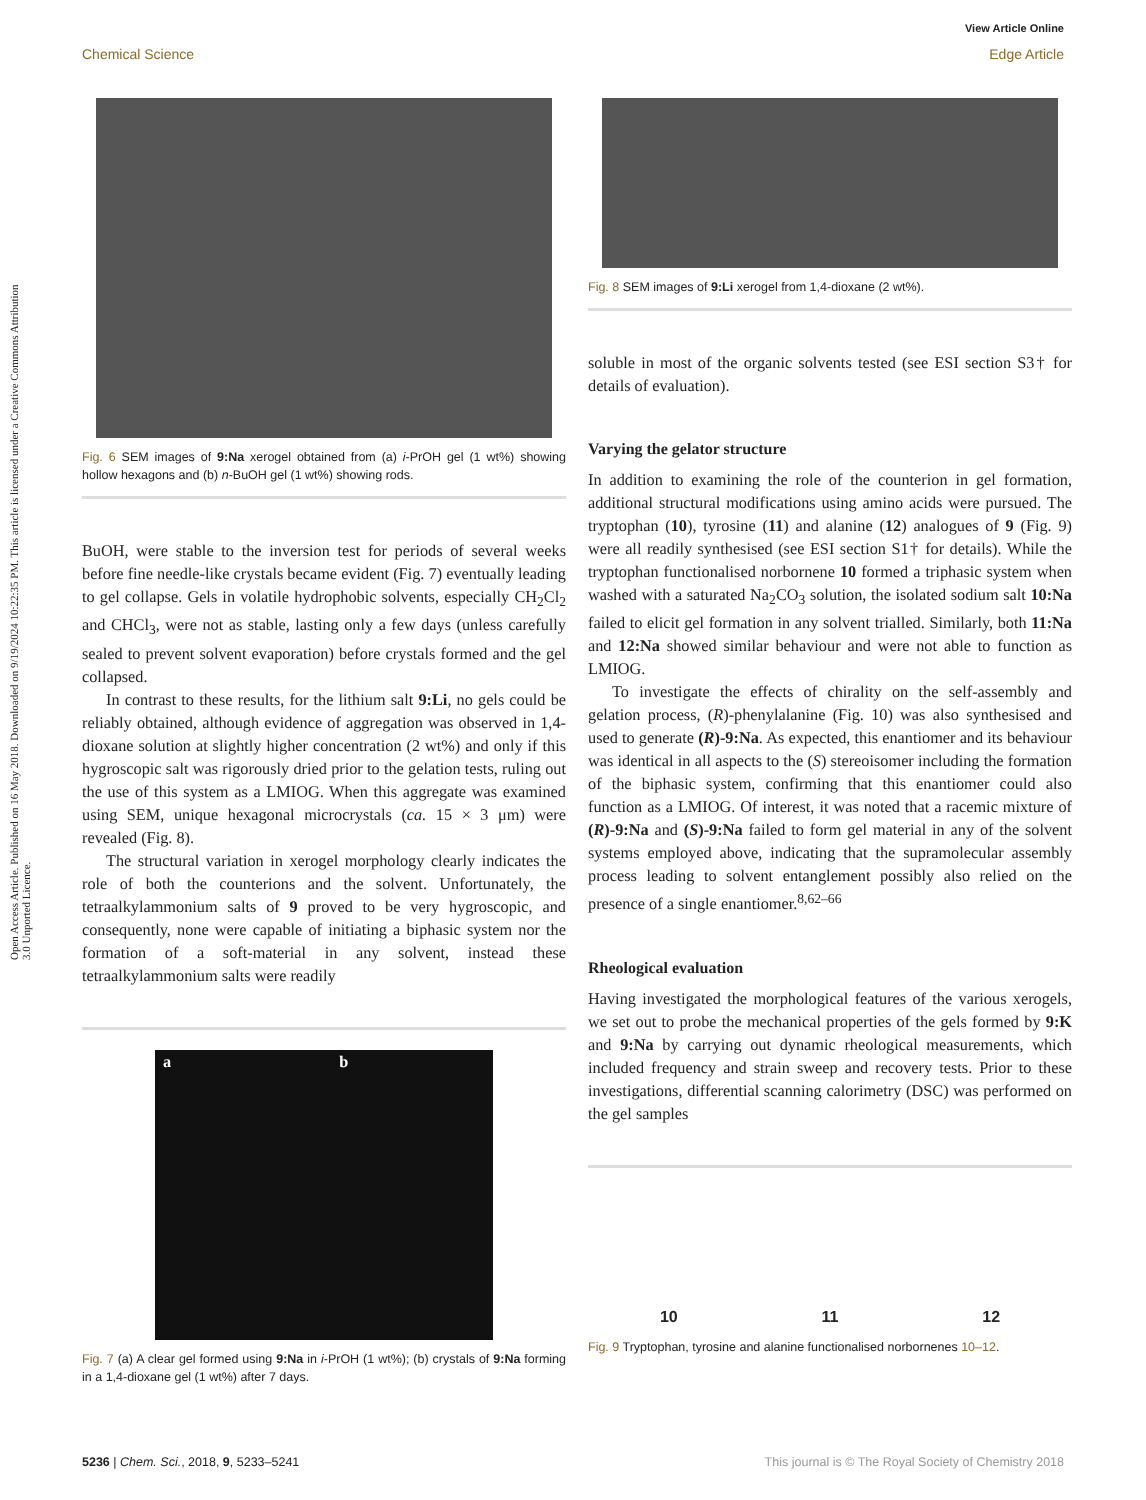View Article Online
Chemical Science Edge Article
Open Access Article. Published on 16 May 2018. Downloaded on 9/19/2024 10:22:35 PM. This article is licensed under a Creative Commons Attribution 3.0 Unported Licence.
Fig. 6 SEM images of 9:Na xerogel obtained from (a) i-PrOH gel (1 wt%) showing hollow hexagons and (b) n-BuOH gel (1 wt%) showing rods.
BuOH, were stable to the inversion test for periods of several weeks before fine needle-like crystals became evident (Fig. 7) eventually leading to gel collapse. Gels in volatile hydrophobic solvents, especially CH<sub>2</sub>Cl<sub>2</sub> and CHCl<sub>3</sub>, were not as stable, lasting only a few days (unless carefully sealed to prevent solvent evaporation) before crystals formed and the gel collapsed.
In contrast to these results, for the lithium salt 9:Li, no gels could be reliably obtained, although evidence of aggregation was observed in 1,4-dioxane solution at slightly higher concentration (2 wt%) and only if this hygroscopic salt was rigorously dried prior to the gelation tests, ruling out the use of this system as a LMIOG. When this aggregate was examined using SEM, unique hexagonal microcrystals (ca. 15 × 3 μm) were revealed (Fig. 8).
The structural variation in xerogel morphology clearly indicates the role of both the counterions and the solvent. Unfortunately, the tetraalkylammonium salts of 9 proved to be very hygroscopic, and consequently, none were capable of initiating a biphasic system nor the formation of a soft-material in any solvent, instead these tetraalkylammonium salts were readily
a b
Fig. 7 (a) A clear gel formed using 9:Na in i-PrOH (1 wt%); (b) crystals of 9:Na forming in a 1,4-dioxane gel (1 wt%) after 7 days.
Fig. 8 SEM images of 9:Li xerogel from 1,4-dioxane (2 wt%).
soluble in most of the organic solvents tested (see ESI section S3† for details of evaluation).
Varying the gelator structure
In addition to examining the role of the counterion in gel formation, additional structural modifications using amino acids were pursued. The tryptophan (10), tyrosine (11) and alanine (12) analogues of 9 (Fig. 9) were all readily synthesised (see ESI section S1† for details). While the tryptophan functionalised norbornene 10 formed a triphasic system when washed with a saturated Na<sub>2</sub>CO<sub>3</sub> solution, the isolated sodium salt 10:Na failed to elicit gel formation in any solvent trialled. Similarly, both 11:Na and 12:Na showed similar behaviour and were not able to function as LMIOG.
To investigate the effects of chirality on the self-assembly and gelation process, (R)-phenylalanine (Fig. 10) was also synthesised and used to generate (R)-9:Na. As expected, this enantiomer and its behaviour was identical in all aspects to the (S) stereoisomer including the formation of the biphasic system, confirming that this enantiomer could also function as a LMIOG. Of interest, it was noted that a racemic mixture of (R)-9:Na and (S)-9:Na failed to form gel material in any of the solvent systems employed above, indicating that the supramolecular assembly process leading to solvent entanglement possibly also relied on the presence of a single enantiomer.<sup>8,62–66</sup>
Rheological evaluation
Having investigated the morphological features of the various xerogels, we set out to probe the mechanical properties of the gels formed by 9:K and 9:Na by carrying out dynamic rheological measurements, which included frequency and strain sweep and recovery tests. Prior to these investigations, differential scanning calorimetry (DSC) was performed on the gel samples
10 11 12
Fig. 9 Tryptophan, tyrosine and alanine functionalised norbornenes 10–12.
5236 | Chem. Sci., 2018, 9, 5233–5241 This journal is © The Royal Society of Chemistry 2018